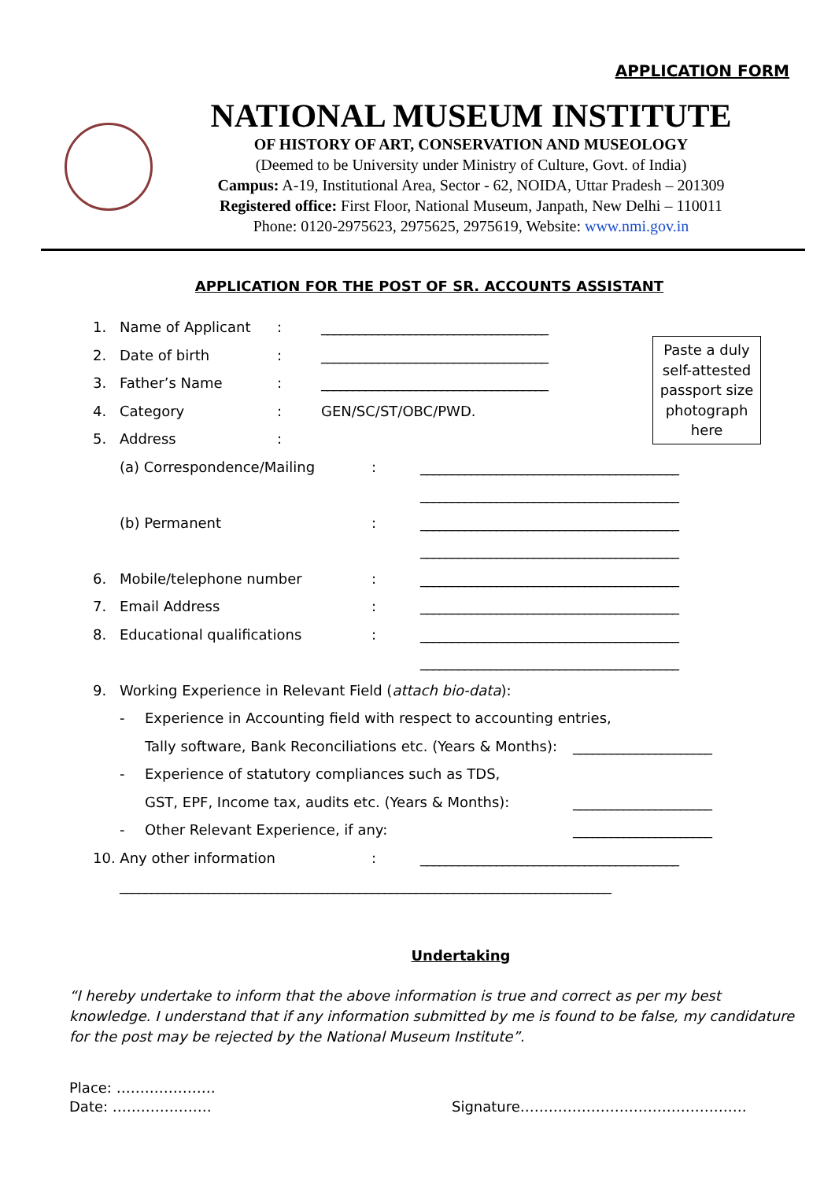APPLICATION FORM
NATIONAL MUSEUM INSTITUTE
OF HISTORY OF ART, CONSERVATION AND MUSEOLOGY
(Deemed to be University under Ministry of Culture, Govt. of India)
Campus: A-19, Institutional Area, Sector - 62, NOIDA, Uttar Pradesh – 201309
Registered office: First Floor, National Museum, Janpath, New Delhi – 110011
Phone: 0120-2975623, 2975625, 2975619, Website: www.nmi.gov.in
APPLICATION FOR THE POST OF SR. ACCOUNTS ASSISTANT
Paste a duly self-attested passport size photograph here
1. Name of Applicant: ____________________________________
2. Date of birth: ____________________________________
3. Father’s Name: ____________________________________
4. Category: GEN/SC/ST/OBC/PWD.
5. Address:
(a) Correspondence/Mailing: _________________________________________
_________________________________________
(b) Permanent: _________________________________________
_________________________________________
6. Mobile/telephone number: _________________________________________
7. Email Address: _________________________________________
8. Educational qualifications: _________________________________________
_________________________________________
9. Working Experience in Relevant Field (attach bio-data):
- Experience in Accounting field with respect to accounting entries,
Tally software, Bank Reconciliations etc. (Years & Months): ______________________
- Experience of statutory compliances such as TDS,
GST, EPF, Income tax, audits etc. (Years & Months): ______________________
- Other Relevant Experience, if any: ______________________
10. Any other information: _________________________________________
______________________________________________________________________________
Undertaking
“I hereby undertake to inform that the above information is true and correct as per my best knowledge. I understand that if any information submitted by me is found to be false, my candidature for the post may be rejected by the National Museum Institute”.
Place: …………………
Date: ………………… Signature…………………………………………